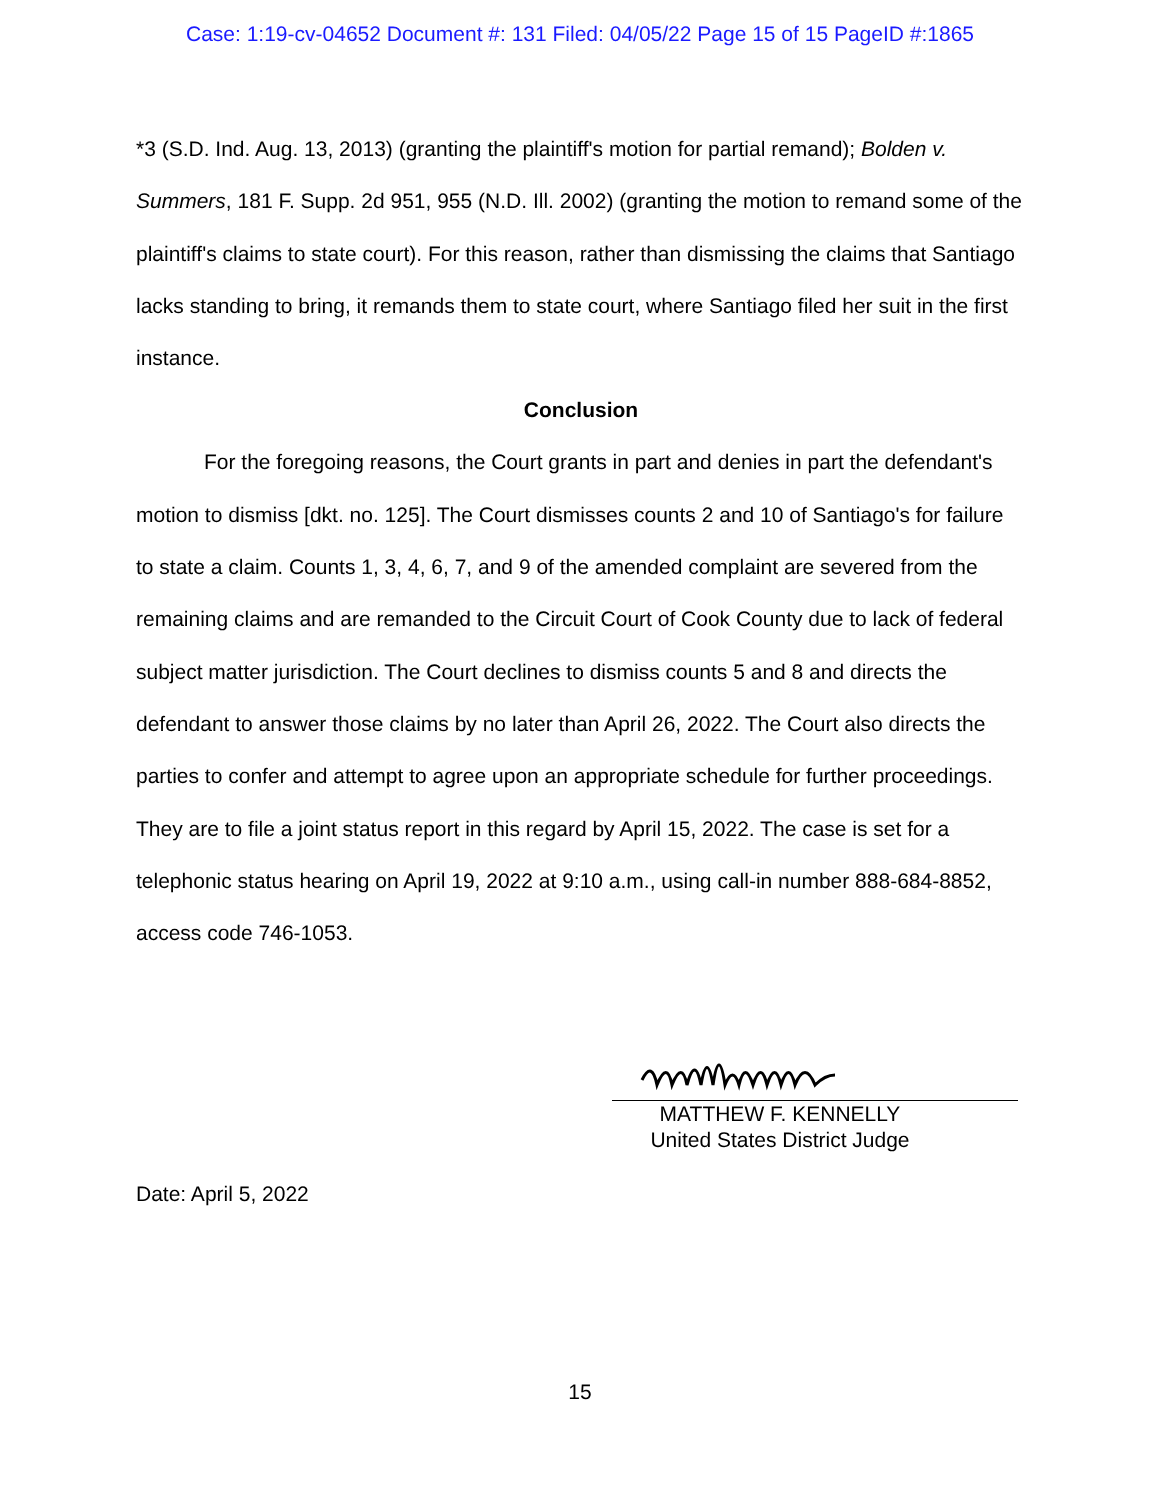Case: 1:19-cv-04652 Document #: 131 Filed: 04/05/22 Page 15 of 15 PageID #:1865
*3 (S.D. Ind. Aug. 13, 2013) (granting the plaintiff's motion for partial remand); Bolden v. Summers, 181 F. Supp. 2d 951, 955 (N.D. Ill. 2002) (granting the motion to remand some of the plaintiff's claims to state court). For this reason, rather than dismissing the claims that Santiago lacks standing to bring, it remands them to state court, where Santiago filed her suit in the first instance.
Conclusion
For the foregoing reasons, the Court grants in part and denies in part the defendant's motion to dismiss [dkt. no. 125]. The Court dismisses counts 2 and 10 of Santiago's for failure to state a claim. Counts 1, 3, 4, 6, 7, and 9 of the amended complaint are severed from the remaining claims and are remanded to the Circuit Court of Cook County due to lack of federal subject matter jurisdiction. The Court declines to dismiss counts 5 and 8 and directs the defendant to answer those claims by no later than April 26, 2022. The Court also directs the parties to confer and attempt to agree upon an appropriate schedule for further proceedings. They are to file a joint status report in this regard by April 15, 2022. The case is set for a telephonic status hearing on April 19, 2022 at 9:10 a.m., using call-in number 888-684-8852, access code 746-1053.
MATTHEW F. KENNELLY
United States District Judge
Date: April 5, 2022
15